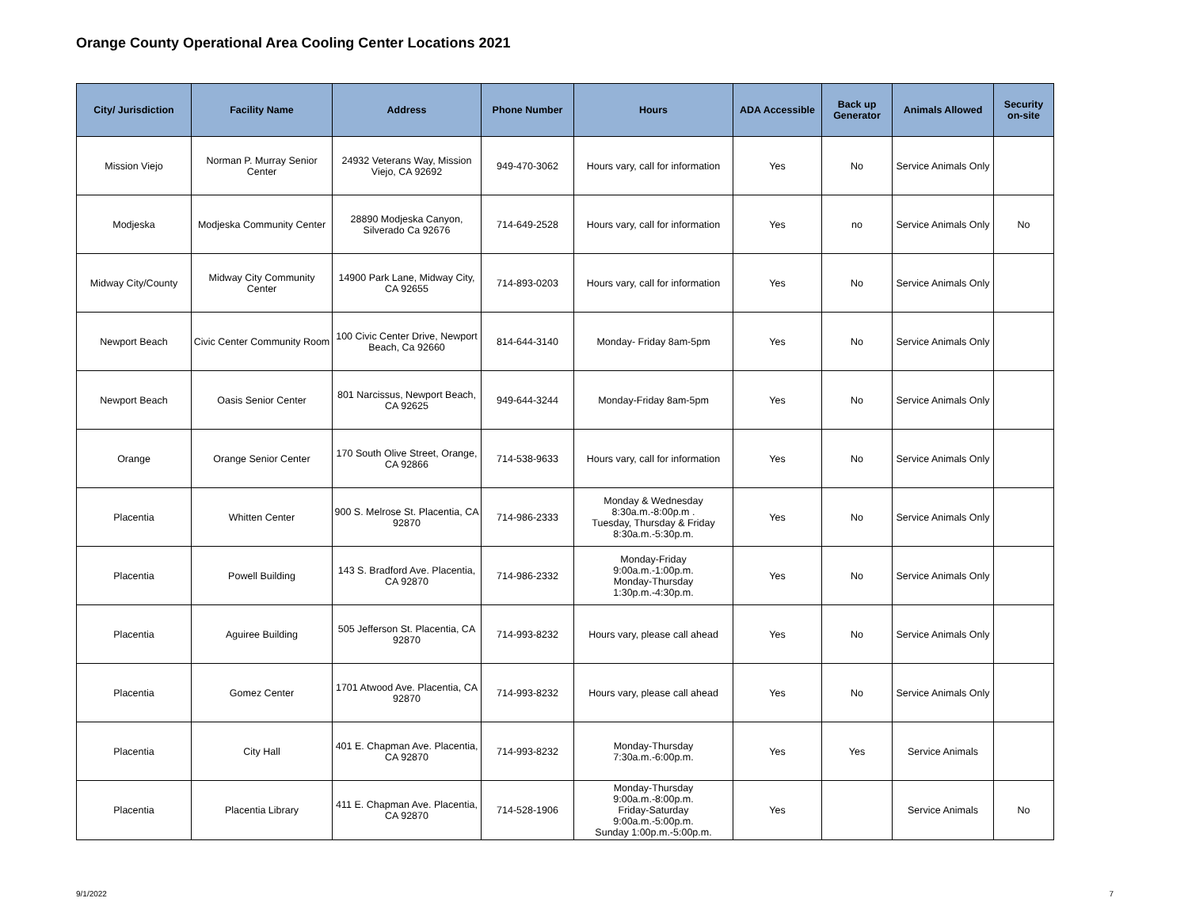Orange County Operational Area Cooling Center Locations 2021
| City/ Jurisdiction | Facility Name | Address | Phone Number | Hours | ADA Accessible | Back up Generator | Animals Allowed | Security on-site |
| --- | --- | --- | --- | --- | --- | --- | --- | --- |
| Mission Viejo | Norman P. Murray Senior Center | 24932 Veterans Way, Mission Viejo, CA 92692 | 949-470-3062 | Hours vary, call for information | Yes | No | Service Animals Only | |
| Modjeska | Modjeska Community Center | 28890 Modjeska Canyon, Silverado Ca 92676 | 714-649-2528 | Hours vary, call for information | Yes | no | Service Animals Only | No |
| Midway City/County | Midway City Community Center | 14900 Park Lane, Midway City, CA 92655 | 714-893-0203 | Hours vary, call for information | Yes | No | Service Animals Only | |
| Newport Beach | Civic Center Community Room | 100 Civic Center Drive, Newport Beach, Ca 92660 | 814-644-3140 | Monday- Friday 8am-5pm | Yes | No | Service Animals Only | |
| Newport Beach | Oasis Senior Center | 801 Narcissus, Newport Beach, CA 92625 | 949-644-3244 | Monday-Friday 8am-5pm | Yes | No | Service Animals Only | |
| Orange | Orange Senior Center | 170 South Olive Street, Orange, CA 92866 | 714-538-9633 | Hours vary, call for information | Yes | No | Service Animals Only | |
| Placentia | Whitten Center | 900 S. Melrose St. Placentia, CA 92870 | 714-986-2333 | Monday & Wednesday 8:30a.m.-8:00p.m . Tuesday, Thursday & Friday 8:30a.m.-5:30p.m. | Yes | No | Service Animals Only | |
| Placentia | Powell Building | 143 S. Bradford Ave. Placentia, CA 92870 | 714-986-2332 | Monday-Friday 9:00a.m.-1:00p.m. Monday-Thursday 1:30p.m.-4:30p.m. | Yes | No | Service Animals Only | |
| Placentia | Aguiree Building | 505 Jefferson St. Placentia, CA 92870 | 714-993-8232 | Hours vary, please call ahead | Yes | No | Service Animals Only | |
| Placentia | Gomez Center | 1701 Atwood Ave. Placentia, CA 92870 | 714-993-8232 | Hours vary, please call ahead | Yes | No | Service Animals Only | |
| Placentia | City Hall | 401 E. Chapman Ave. Placentia, CA 92870 | 714-993-8232 | Monday-Thursday 7:30a.m.-6:00p.m. | Yes | Yes | Service Animals | |
| Placentia | Placentia Library | 411 E. Chapman Ave. Placentia, CA 92870 | 714-528-1906 | Monday-Thursday 9:00a.m.-8:00p.m. Friday-Saturday 9:00a.m.-5:00p.m. Sunday 1:00p.m.-5:00p.m. | Yes | | Service Animals | No |
9/1/2022 7